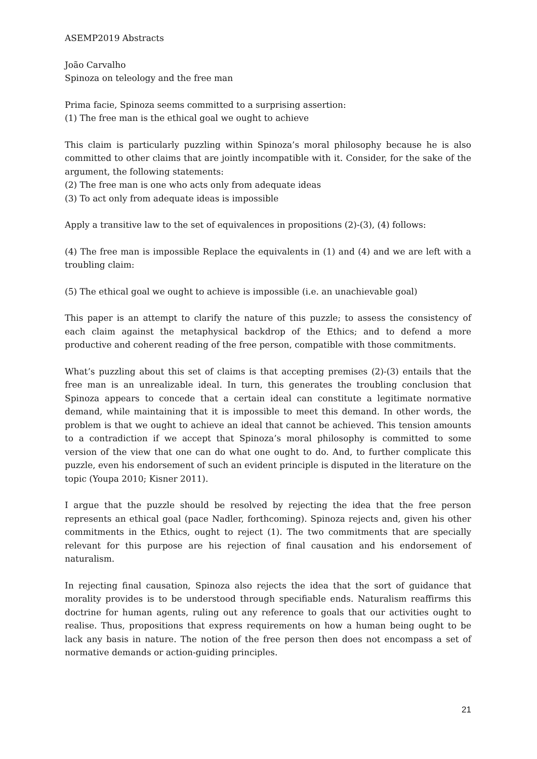ASEMP2019 Abstracts
João Carvalho
Spinoza on teleology and the free man
Prima facie, Spinoza seems committed to a surprising assertion:
(1) The free man is the ethical goal we ought to achieve
This claim is particularly puzzling within Spinoza’s moral philosophy because he is also committed to other claims that are jointly incompatible with it. Consider, for the sake of the argument, the following statements:
(2) The free man is one who acts only from adequate ideas
(3) To act only from adequate ideas is impossible
Apply a transitive law to the set of equivalences in propositions (2)-(3), (4) follows:
(4) The free man is impossible Replace the equivalents in (1) and (4) and we are left with a troubling claim:
(5) The ethical goal we ought to achieve is impossible (i.e. an unachievable goal)
This paper is an attempt to clarify the nature of this puzzle; to assess the consistency of each claim against the metaphysical backdrop of the Ethics; and to defend a more productive and coherent reading of the free person, compatible with those commitments.
What’s puzzling about this set of claims is that accepting premises (2)-(3) entails that the free man is an unrealizable ideal. In turn, this generates the troubling conclusion that Spinoza appears to concede that a certain ideal can constitute a legitimate normative demand, while maintaining that it is impossible to meet this demand. In other words, the problem is that we ought to achieve an ideal that cannot be achieved. This tension amounts to a contradiction if we accept that Spinoza’s moral philosophy is committed to some version of the view that one can do what one ought to do. And, to further complicate this puzzle, even his endorsement of such an evident principle is disputed in the literature on the topic (Youpa 2010; Kisner 2011).
I argue that the puzzle should be resolved by rejecting the idea that the free person represents an ethical goal (pace Nadler, forthcoming). Spinoza rejects and, given his other commitments in the Ethics, ought to reject (1). The two commitments that are specially relevant for this purpose are his rejection of final causation and his endorsement of naturalism.
In rejecting final causation, Spinoza also rejects the idea that the sort of guidance that morality provides is to be understood through specifiable ends. Naturalism reaffirms this doctrine for human agents, ruling out any reference to goals that our activities ought to realise. Thus, propositions that express requirements on how a human being ought to be lack any basis in nature. The notion of the free person then does not encompass a set of normative demands or action-guiding principles.
21